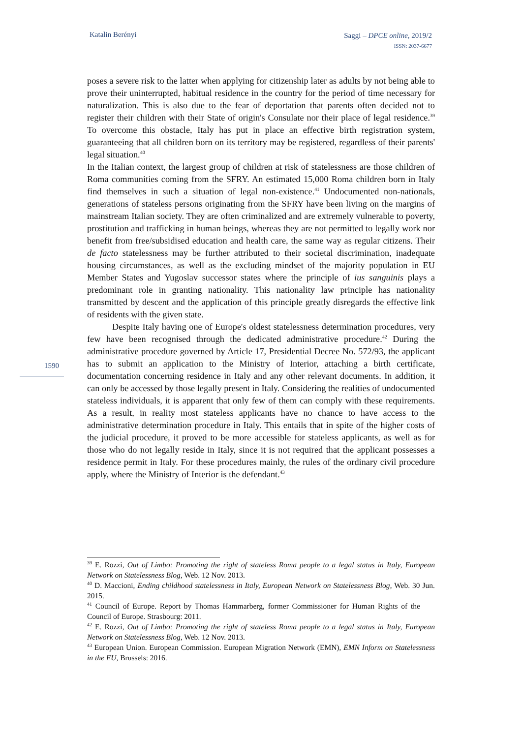Katalin Berényi
Saggi – DPCE online, 2019/2
ISSN: 2037-6677
poses a severe risk to the latter when applying for citizenship later as adults by not being able to prove their uninterrupted, habitual residence in the country for the period of time necessary for naturalization. This is also due to the fear of deportation that parents often decided not to register their children with their State of origin's Consulate nor their place of legal residence.<sup>39</sup> To overcome this obstacle, Italy has put in place an effective birth registration system, guaranteeing that all children born on its territory may be registered, regardless of their parents' legal situation.<sup>40</sup>
In the Italian context, the largest group of children at risk of statelessness are those children of Roma communities coming from the SFRY. An estimated 15,000 Roma children born in Italy find themselves in such a situation of legal non-existence.<sup>41</sup> Undocumented non-nationals, generations of stateless persons originating from the SFRY have been living on the margins of mainstream Italian society. They are often criminalized and are extremely vulnerable to poverty, prostitution and trafficking in human beings, whereas they are not permitted to legally work nor benefit from free/subsidised education and health care, the same way as regular citizens. Their de facto statelessness may be further attributed to their societal discrimination, inadequate housing circumstances, as well as the excluding mindset of the majority population in EU Member States and Yugoslav successor states where the principle of ius sanguinis plays a predominant role in granting nationality. This nationality law principle has nationality transmitted by descent and the application of this principle greatly disregards the effective link of residents with the given state.
Despite Italy having one of Europe's oldest statelessness determination procedures, very few have been recognised through the dedicated administrative procedure.<sup>42</sup> During the administrative procedure governed by Article 17, Presidential Decree No. 572/93, the applicant has to submit an application to the Ministry of Interior, attaching a birth certificate, documentation concerning residence in Italy and any other relevant documents. In addition, it can only be accessed by those legally present in Italy. Considering the realities of undocumented stateless individuals, it is apparent that only few of them can comply with these requirements. As a result, in reality most stateless applicants have no chance to have access to the administrative determination procedure in Italy. This entails that in spite of the higher costs of the judicial procedure, it proved to be more accessible for stateless applicants, as well as for those who do not legally reside in Italy, since it is not required that the applicant possesses a residence permit in Italy. For these procedures mainly, the rules of the ordinary civil procedure apply, where the Ministry of Interior is the defendant.<sup>43</sup>
1590
<sup>39</sup> E. Rozzi, Out of Limbo: Promoting the right of stateless Roma people to a legal status in Italy, European Network on Statelessness Blog, Web. 12 Nov. 2013.
<sup>40</sup> D. Maccioni, Ending childhood statelessness in Italy, European Network on Statelessness Blog, Web. 30 Jun. 2015.
<sup>41</sup> Council of Europe. Report by Thomas Hammarberg, former Commissioner for Human Rights of the Council of Europe. Strasbourg: 2011.
<sup>42</sup> E. Rozzi, Out of Limbo: Promoting the right of stateless Roma people to a legal status in Italy, European Network on Statelessness Blog, Web. 12 Nov. 2013.
<sup>43</sup> European Union. European Commission. European Migration Network (EMN), EMN Inform on Statelessness in the EU, Brussels: 2016.